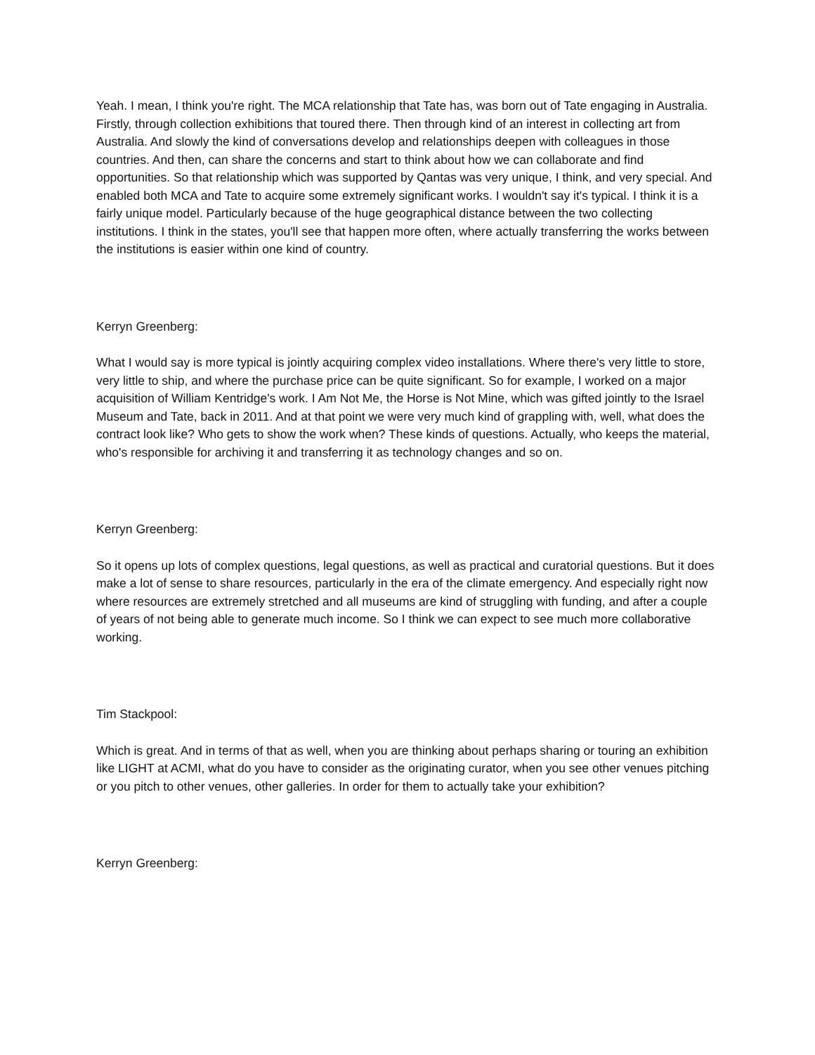Yeah. I mean, I think you're right. The MCA relationship that Tate has, was born out of Tate engaging in Australia. Firstly, through collection exhibitions that toured there. Then through kind of an interest in collecting art from Australia. And slowly the kind of conversations develop and relationships deepen with colleagues in those countries. And then, can share the concerns and start to think about how we can collaborate and find opportunities. So that relationship which was supported by Qantas was very unique, I think, and very special. And enabled both MCA and Tate to acquire some extremely significant works. I wouldn't say it's typical. I think it is a fairly unique model. Particularly because of the huge geographical distance between the two collecting institutions. I think in the states, you'll see that happen more often, where actually transferring the works between the institutions is easier within one kind of country.
Kerryn Greenberg:
What I would say is more typical is jointly acquiring complex video installations. Where there's very little to store, very little to ship, and where the purchase price can be quite significant. So for example, I worked on a major acquisition of William Kentridge's work. I Am Not Me, the Horse is Not Mine, which was gifted jointly to the Israel Museum and Tate, back in 2011. And at that point we were very much kind of grappling with, well, what does the contract look like? Who gets to show the work when? These kinds of questions. Actually, who keeps the material, who's responsible for archiving it and transferring it as technology changes and so on.
Kerryn Greenberg:
So it opens up lots of complex questions, legal questions, as well as practical and curatorial questions. But it does make a lot of sense to share resources, particularly in the era of the climate emergency. And especially right now where resources are extremely stretched and all museums are kind of struggling with funding, and after a couple of years of not being able to generate much income. So I think we can expect to see much more collaborative working.
Tim Stackpool:
Which is great. And in terms of that as well, when you are thinking about perhaps sharing or touring an exhibition like LIGHT at ACMI, what do you have to consider as the originating curator, when you see other venues pitching or you pitch to other venues, other galleries. In order for them to actually take your exhibition?
Kerryn Greenberg: